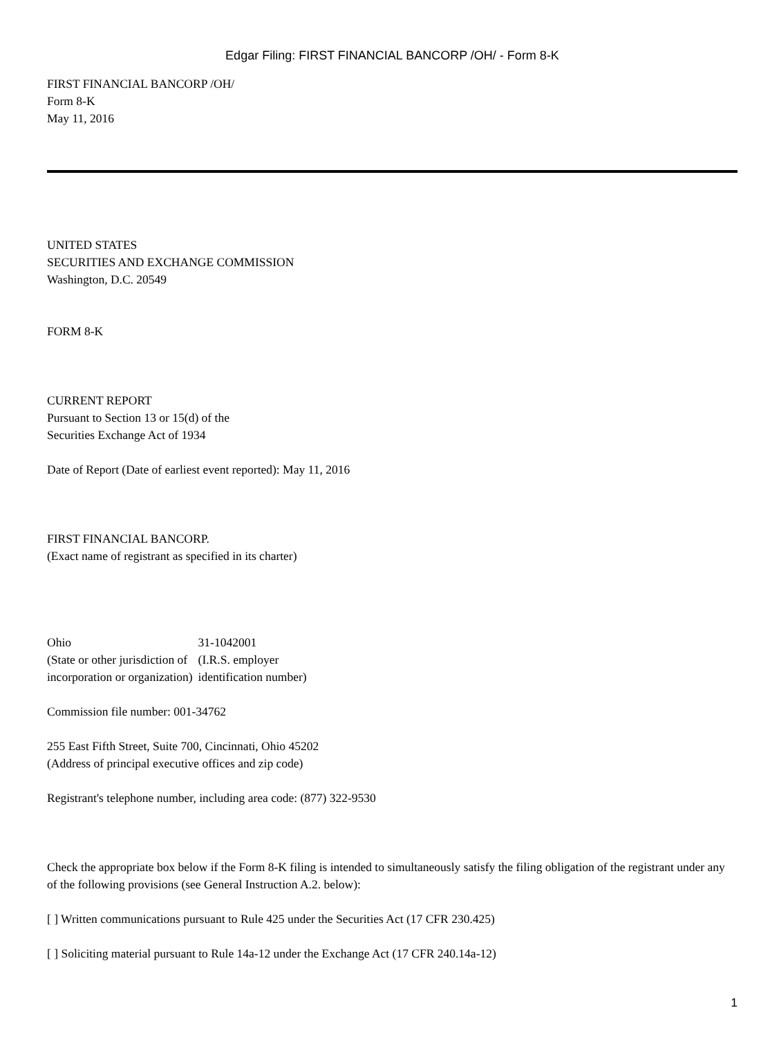Edgar Filing: FIRST FINANCIAL BANCORP /OH/ - Form 8-K
FIRST FINANCIAL BANCORP /OH/
Form 8-K
May 11, 2016
UNITED STATES
SECURITIES AND EXCHANGE COMMISSION
Washington, D.C. 20549
FORM 8-K
CURRENT REPORT
Pursuant to Section 13 or 15(d) of the
Securities Exchange Act of 1934
Date of Report (Date of earliest event reported): May 11, 2016
FIRST FINANCIAL BANCORP.
(Exact name of registrant as specified in its charter)
| Ohio | 31-1042001 |
| (State or other jurisdiction of incorporation or organization) | (I.R.S. employer identification number) |
Commission file number: 001-34762
255 East Fifth Street, Suite 700, Cincinnati, Ohio 45202
(Address of principal executive offices and zip code)
Registrant's telephone number, including area code: (877) 322-9530
Check the appropriate box below if the Form 8-K filing is intended to simultaneously satisfy the filing obligation of the registrant under any of the following provisions (see General Instruction A.2. below):
[ ] Written communications pursuant to Rule 425 under the Securities Act (17 CFR 230.425)
[ ] Soliciting material pursuant to Rule 14a-12 under the Exchange Act (17 CFR 240.14a-12)
1